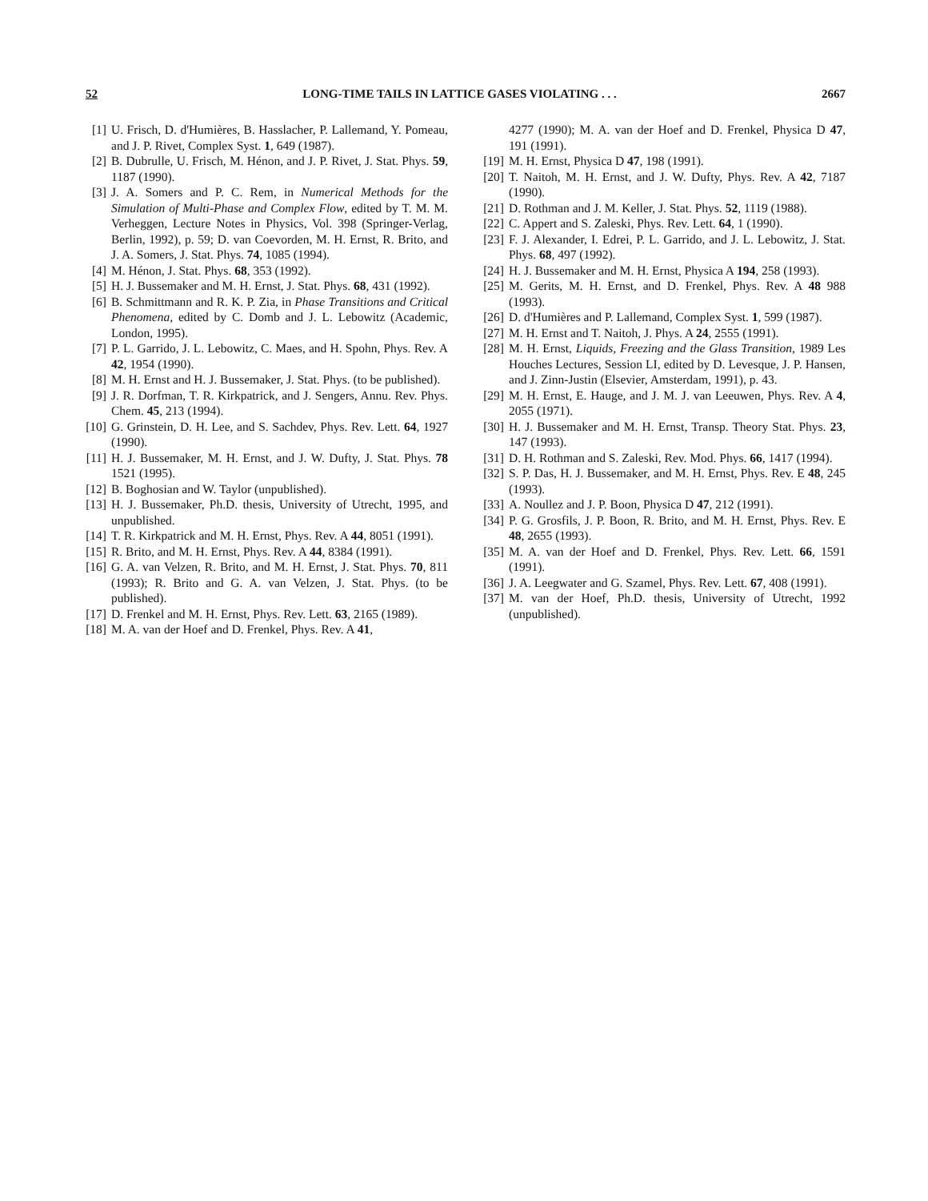52 LONG-TIME TAILS IN LATTICE GASES VIOLATING . . . 2667
[1] U. Frisch, D. d'Humières, B. Hasslacher, P. Lallemand, Y. Pomeau, and J. P. Rivet, Complex Syst. 1, 649 (1987).
[2] B. Dubrulle, U. Frisch, M. Hénon, and J. P. Rivet, J. Stat. Phys. 59, 1187 (1990).
[3] J. A. Somers and P. C. Rem, in Numerical Methods for the Simulation of Multi-Phase and Complex Flow, edited by T. M. M. Verheggen, Lecture Notes in Physics, Vol. 398 (Springer-Verlag, Berlin, 1992), p. 59; D. van Coevorden, M. H. Ernst, R. Brito, and J. A. Somers, J. Stat. Phys. 74, 1085 (1994).
[4] M. Hénon, J. Stat. Phys. 68, 353 (1992).
[5] H. J. Bussemaker and M. H. Ernst, J. Stat. Phys. 68, 431 (1992).
[6] B. Schmittmann and R. K. P. Zia, in Phase Transitions and Critical Phenomena, edited by C. Domb and J. L. Lebowitz (Academic, London, 1995).
[7] P. L. Garrido, J. L. Lebowitz, C. Maes, and H. Spohn, Phys. Rev. A 42, 1954 (1990).
[8] M. H. Ernst and H. J. Bussemaker, J. Stat. Phys. (to be published).
[9] J. R. Dorfman, T. R. Kirkpatrick, and J. Sengers, Annu. Rev. Phys. Chem. 45, 213 (1994).
[10] G. Grinstein, D. H. Lee, and S. Sachdev, Phys. Rev. Lett. 64, 1927 (1990).
[11] H. J. Bussemaker, M. H. Ernst, and J. W. Dufty, J. Stat. Phys. 78 1521 (1995).
[12] B. Boghosian and W. Taylor (unpublished).
[13] H. J. Bussemaker, Ph.D. thesis, University of Utrecht, 1995, and unpublished.
[14] T. R. Kirkpatrick and M. H. Ernst, Phys. Rev. A 44, 8051 (1991).
[15] R. Brito, and M. H. Ernst, Phys. Rev. A 44, 8384 (1991).
[16] G. A. van Velzen, R. Brito, and M. H. Ernst, J. Stat. Phys. 70, 811 (1993); R. Brito and G. A. van Velzen, J. Stat. Phys. (to be published).
[17] D. Frenkel and M. H. Ernst, Phys. Rev. Lett. 63, 2165 (1989).
[18] M. A. van der Hoef and D. Frenkel, Phys. Rev. A 41,
4277 (1990); M. A. van der Hoef and D. Frenkel, Physica D 47, 191 (1991).
[19] M. H. Ernst, Physica D 47, 198 (1991).
[20] T. Naitoh, M. H. Ernst, and J. W. Dufty, Phys. Rev. A 42, 7187 (1990).
[21] D. Rothman and J. M. Keller, J. Stat. Phys. 52, 1119 (1988).
[22] C. Appert and S. Zaleski, Phys. Rev. Lett. 64, 1 (1990).
[23] F. J. Alexander, I. Edrei, P. L. Garrido, and J. L. Lebowitz, J. Stat. Phys. 68, 497 (1992).
[24] H. J. Bussemaker and M. H. Ernst, Physica A 194, 258 (1993).
[25] M. Gerits, M. H. Ernst, and D. Frenkel, Phys. Rev. A 48 988 (1993).
[26] D. d'Humières and P. Lallemand, Complex Syst. 1, 599 (1987).
[27] M. H. Ernst and T. Naitoh, J. Phys. A 24, 2555 (1991).
[28] M. H. Ernst, Liquids, Freezing and the Glass Transition, 1989 Les Houches Lectures, Session LI, edited by D. Levesque, J. P. Hansen, and J. Zinn-Justin (Elsevier, Amsterdam, 1991), p. 43.
[29] M. H. Ernst, E. Hauge, and J. M. J. van Leeuwen, Phys. Rev. A 4, 2055 (1971).
[30] H. J. Bussemaker and M. H. Ernst, Transp. Theory Stat. Phys. 23, 147 (1993).
[31] D. H. Rothman and S. Zaleski, Rev. Mod. Phys. 66, 1417 (1994).
[32] S. P. Das, H. J. Bussemaker, and M. H. Ernst, Phys. Rev. E 48, 245 (1993).
[33] A. Noullez and J. P. Boon, Physica D 47, 212 (1991).
[34] P. G. Grosfils, J. P. Boon, R. Brito, and M. H. Ernst, Phys. Rev. E 48, 2655 (1993).
[35] M. A. van der Hoef and D. Frenkel, Phys. Rev. Lett. 66, 1591 (1991).
[36] J. A. Leegwater and G. Szamel, Phys. Rev. Lett. 67, 408 (1991).
[37] M. van der Hoef, Ph.D. thesis, University of Utrecht, 1992 (unpublished).